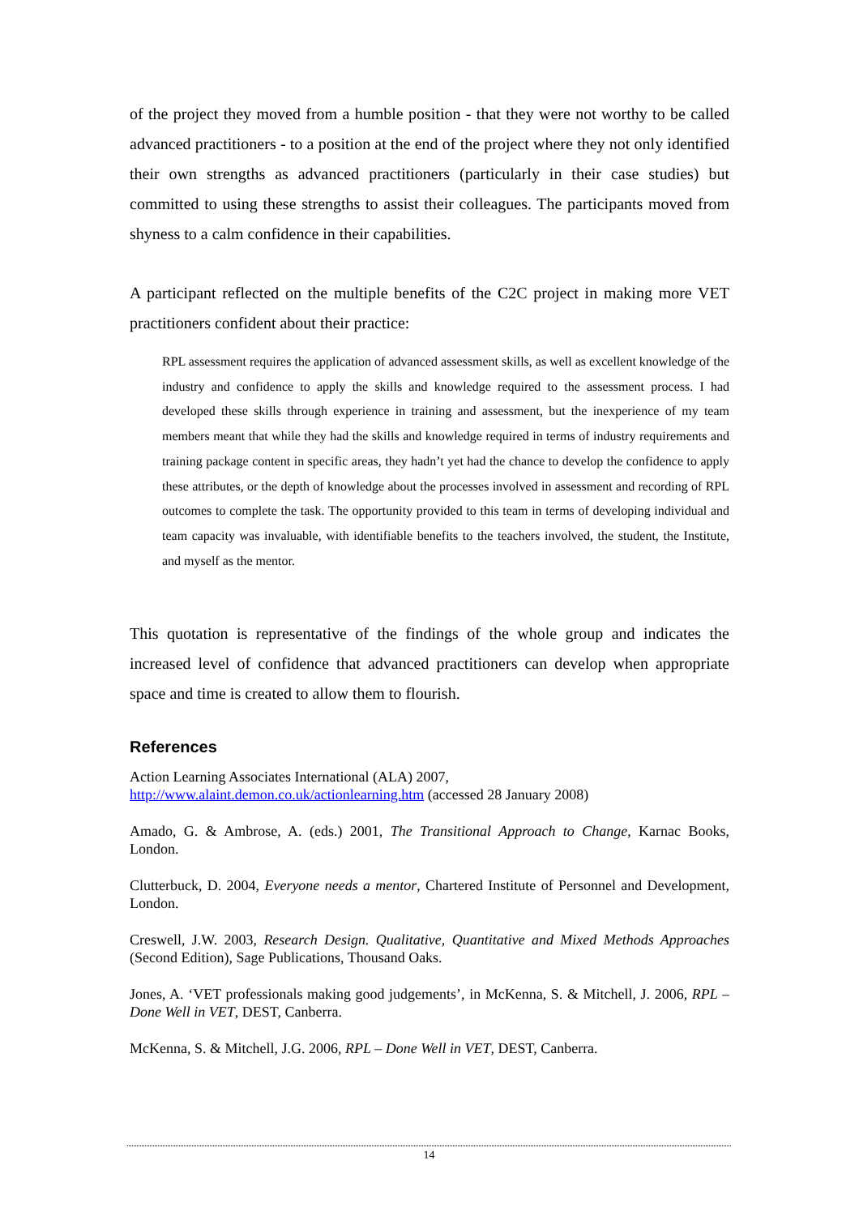of the project they moved from a humble position - that they were not worthy to be called advanced practitioners - to a position at the end of the project where they not only identified their own strengths as advanced practitioners (particularly in their case studies) but committed to using these strengths to assist their colleagues. The participants moved from shyness to a calm confidence in their capabilities.
A participant reflected on the multiple benefits of the C2C project in making more VET practitioners confident about their practice:
RPL assessment requires the application of advanced assessment skills, as well as excellent knowledge of the industry and confidence to apply the skills and knowledge required to the assessment process. I had developed these skills through experience in training and assessment, but the inexperience of my team members meant that while they had the skills and knowledge required in terms of industry requirements and training package content in specific areas, they hadn’t yet had the chance to develop the confidence to apply these attributes, or the depth of knowledge about the processes involved in assessment and recording of RPL outcomes to complete the task. The opportunity provided to this team in terms of developing individual and team capacity was invaluable, with identifiable benefits to the teachers involved, the student, the Institute, and myself as the mentor.
This quotation is representative of the findings of the whole group and indicates the increased level of confidence that advanced practitioners can develop when appropriate space and time is created to allow them to flourish.
References
Action Learning Associates International (ALA) 2007,
http://www.alaint.demon.co.uk/actionlearning.htm (accessed 28 January 2008)
Amado, G. & Ambrose, A. (eds.) 2001, The Transitional Approach to Change, Karnac Books, London.
Clutterbuck, D. 2004, Everyone needs a mentor, Chartered Institute of Personnel and Development, London.
Creswell, J.W. 2003, Research Design. Qualitative, Quantitative and Mixed Methods Approaches (Second Edition), Sage Publications, Thousand Oaks.
Jones, A. ‘VET professionals making good judgements’, in McKenna, S. & Mitchell, J. 2006, RPL – Done Well in VET, DEST, Canberra.
McKenna, S. & Mitchell, J.G. 2006, RPL – Done Well in VET, DEST, Canberra.
14